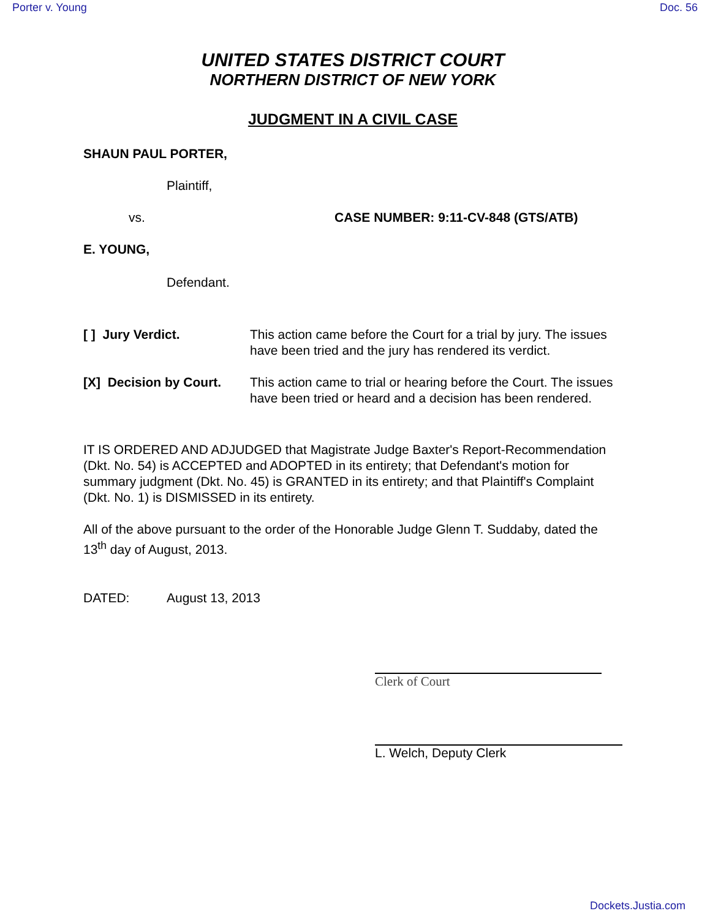Porter v. Young Doc. 56
UNITED STATES DISTRICT COURT
NORTHERN DISTRICT OF NEW YORK
JUDGMENT IN A CIVIL CASE
SHAUN PAUL PORTER,
Plaintiff,
vs. CASE NUMBER: 9:11-CV-848 (GTS/ATB)
E. YOUNG,
Defendant.
[ ] Jury Verdict. This action came before the Court for a trial by jury. The issues have been tried and the jury has rendered its verdict.
[X] Decision by Court.
This action came to trial or hearing before the Court. The issues have been tried or heard and a decision has been rendered.
IT IS ORDERED AND ADJUDGED that Magistrate Judge Baxter's Report-Recommendation (Dkt. No. 54) is ACCEPTED and ADOPTED in its entirety; that Defendant's motion for summary judgment (Dkt. No. 45) is GRANTED in its entirety; and that Plaintiff's Complaint (Dkt. No. 1) is DISMISSED in its entirety.
All of the above pursuant to the order of the Honorable Judge Glenn T. Suddaby, dated the 13<sup>th</sup> day of August, 2013.
DATED: August 13, 2013
Clerk of Court
L. Welch, Deputy Clerk
Dockets.Justia.com